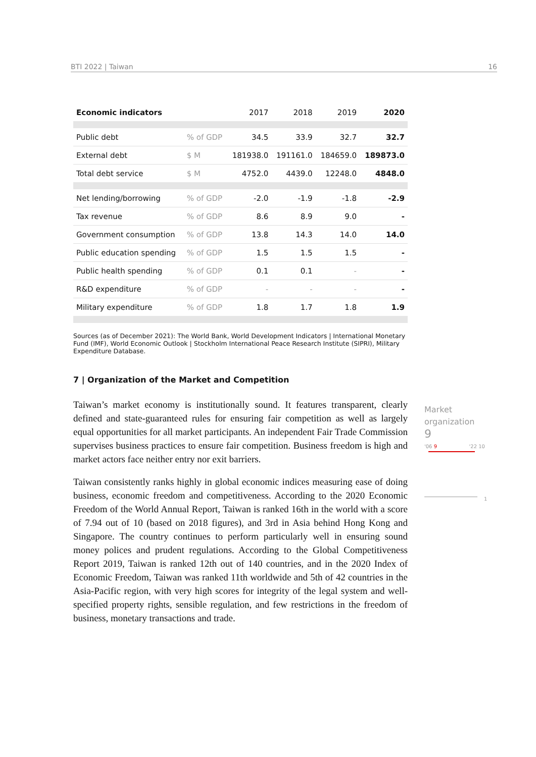BTI 2022 | Taiwan 16
| Economic indicators | | 2017 | 2018 | 2019 | 2020 |
| --- | --- | --- | --- | --- | --- |
| Public debt | % of GDP | 34.5 | 33.9 | 32.7 | 32.7 |
| External debt | $ M | 181938.0 | 191161.0 | 184659.0 | 189873.0 |
| Total debt service | $ M | 4752.0 | 4439.0 | 12248.0 | 4848.0 |
| Net lending/borrowing | % of GDP | -2.0 | -1.9 | -1.8 | -2.9 |
| Tax revenue | % of GDP | 8.6 | 8.9 | 9.0 | - |
| Government consumption | % of GDP | 13.8 | 14.3 | 14.0 | 14.0 |
| Public education spending | % of GDP | 1.5 | 1.5 | 1.5 | - |
| Public health spending | % of GDP | 0.1 | 0.1 | - | - |
| R&D expenditure | % of GDP | - | - | - | - |
| Military expenditure | % of GDP | 1.8 | 1.7 | 1.8 | 1.9 |
Sources (as of December 2021): The World Bank, World Development Indicators | International Monetary Fund (IMF), World Economic Outlook | Stockholm International Peace Research Institute (SIPRI), Military Expenditure Database.
7 | Organization of the Market and Competition
Taiwan’s market economy is institutionally sound. It features transparent, clearly defined and state-guaranteed rules for ensuring fair competition as well as largely equal opportunities for all market participants. An independent Fair Trade Commission supervises business practices to ensure fair competition. Business freedom is high and market actors face neither entry nor exit barriers.
Taiwan consistently ranks highly in global economic indices measuring ease of doing business, economic freedom and competitiveness. According to the 2020 Economic Freedom of the World Annual Report, Taiwan is ranked 16th in the world with a score of 7.94 out of 10 (based on 2018 figures), and 3rd in Asia behind Hong Kong and Singapore. The country continues to perform particularly well in ensuring sound money polices and prudent regulations. According to the Global Competitiveness Report 2019, Taiwan is ranked 12th out of 140 countries, and in the 2020 Index of Economic Freedom, Taiwan was ranked 11th worldwide and 5th of 42 countries in the Asia-Pacific region, with very high scores for integrity of the legal system and well-specified property rights, sensible regulation, and few restrictions in the freedom of business, monetary transactions and trade.
Market
organization
9
'06 9 '22 10
1